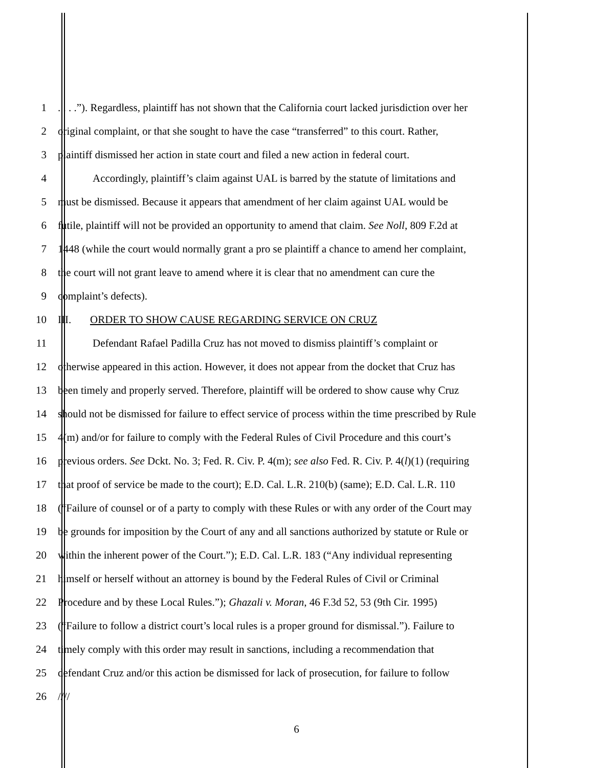1. . . .”). Regardless, plaintiff has not shown that the California court lacked jurisdiction over her
2 original complaint, or that she sought to have the case “transferred” to this court. Rather,
3 plaintiff dismissed her action in state court and filed a new action in federal court.
4 Accordingly, plaintiff’s claim against UAL is barred by the statute of limitations and
5 must be dismissed. Because it appears that amendment of her claim against UAL would be
6 futile, plaintiff will not be provided an opportunity to amend that claim. See Noll, 809 F.2d at
7 1448 (while the court would normally grant a pro se plaintiff a chance to amend her complaint,
8 the court will not grant leave to amend where it is clear that no amendment can cure the
9 complaint’s defects).
10 III. ORDER TO SHOW CAUSE REGARDING SERVICE ON CRUZ
11 Defendant Rafael Padilla Cruz has not moved to dismiss plaintiff’s complaint or
12 otherwise appeared in this action. However, it does not appear from the docket that Cruz has
13 been timely and properly served. Therefore, plaintiff will be ordered to show cause why Cruz
14 should not be dismissed for failure to effect service of process within the time prescribed by Rule
15 4(m) and/or for failure to comply with the Federal Rules of Civil Procedure and this court’s
16 previous orders. See Dckt. No. 3; Fed. R. Civ. P. 4(m); see also Fed. R. Civ. P. 4(l)(1) (requiring
17 that proof of service be made to the court); E.D. Cal. L.R. 210(b) (same); E.D. Cal. L.R. 110
18 (“Failure of counsel or of a party to comply with these Rules or with any order of the Court may
19 be grounds for imposition by the Court of any and all sanctions authorized by statute or Rule or
20 within the inherent power of the Court.”); E.D. Cal. L.R. 183 (“Any individual representing
21 himself or herself without an attorney is bound by the Federal Rules of Civil or Criminal
22 Procedure and by these Local Rules.”); Ghazali v. Moran, 46 F.3d 52, 53 (9th Cir. 1995)
23 (“Failure to follow a district court’s local rules is a proper ground for dismissal.”). Failure to
24 timely comply with this order may result in sanctions, including a recommendation that
25 defendant Cruz and/or this action be dismissed for lack of prosecution, for failure to follow
26 ////
6